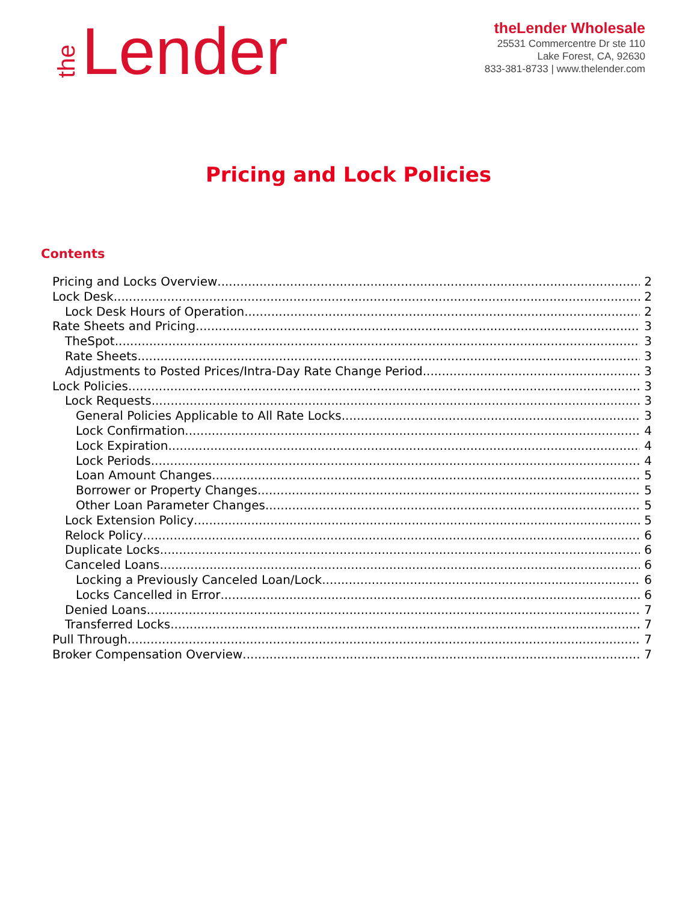the Lender
theLender Wholesale
25531 Commercentre Dr ste 110
Lake Forest, CA, 92630
833-381-8733 | www.thelender.com
Pricing and Lock Policies
Contents
Pricing and Locks Overview 2
Lock Desk 2
Lock Desk Hours of Operation 2
Rate Sheets and Pricing 3
TheSpot 3
Rate Sheets 3
Adjustments to Posted Prices/Intra-Day Rate Change Period 3
Lock Policies 3
Lock Requests 3
General Policies Applicable to All Rate Locks 3
Lock Confirmation 4
Lock Expiration 4
Lock Periods 4
Loan Amount Changes 5
Borrower or Property Changes 5
Other Loan Parameter Changes 5
Lock Extension Policy 5
Relock Policy 6
Duplicate Locks 6
Canceled Loans 6
Locking a Previously Canceled Loan/Lock 6
Locks Cancelled in Error 6
Denied Loans 7
Transferred Locks 7
Pull Through 7
Broker Compensation Overview 7